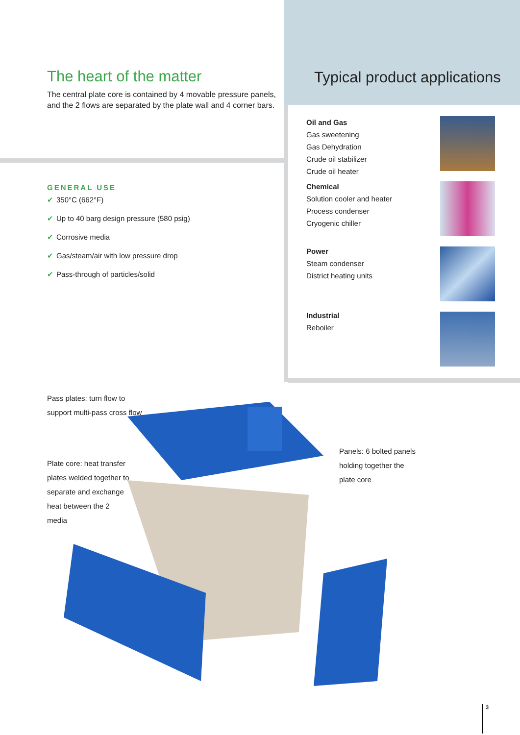The heart of the matter
The central plate core is contained by 4 movable pressure panels, and the 2 flows are separated by the plate wall and 4 corner bars.
Typical product applications
Oil and Gas
Gas sweetening
Gas Dehydration
Crude oil stabilizer
Crude oil heater
Chemical
Solution cooler and heater
Process condenser
Cryogenic chiller
Power
Steam condenser
District heating units
Industrial
Reboiler
GENERAL USE
✔ 350°C (662°F)
✔ Up to 40 barg design pressure (580 psig)
✔ Corrosive media
✔ Gas/steam/air with low pressure drop
✔ Pass-through of particles/solid
Pass plates: turn flow to
support multi-pass cross flow
Plate core: heat transfer
plates welded together to
separate and exchange
heat between the 2
media
Panels: 6 bolted panels
holding together the
plate core
3